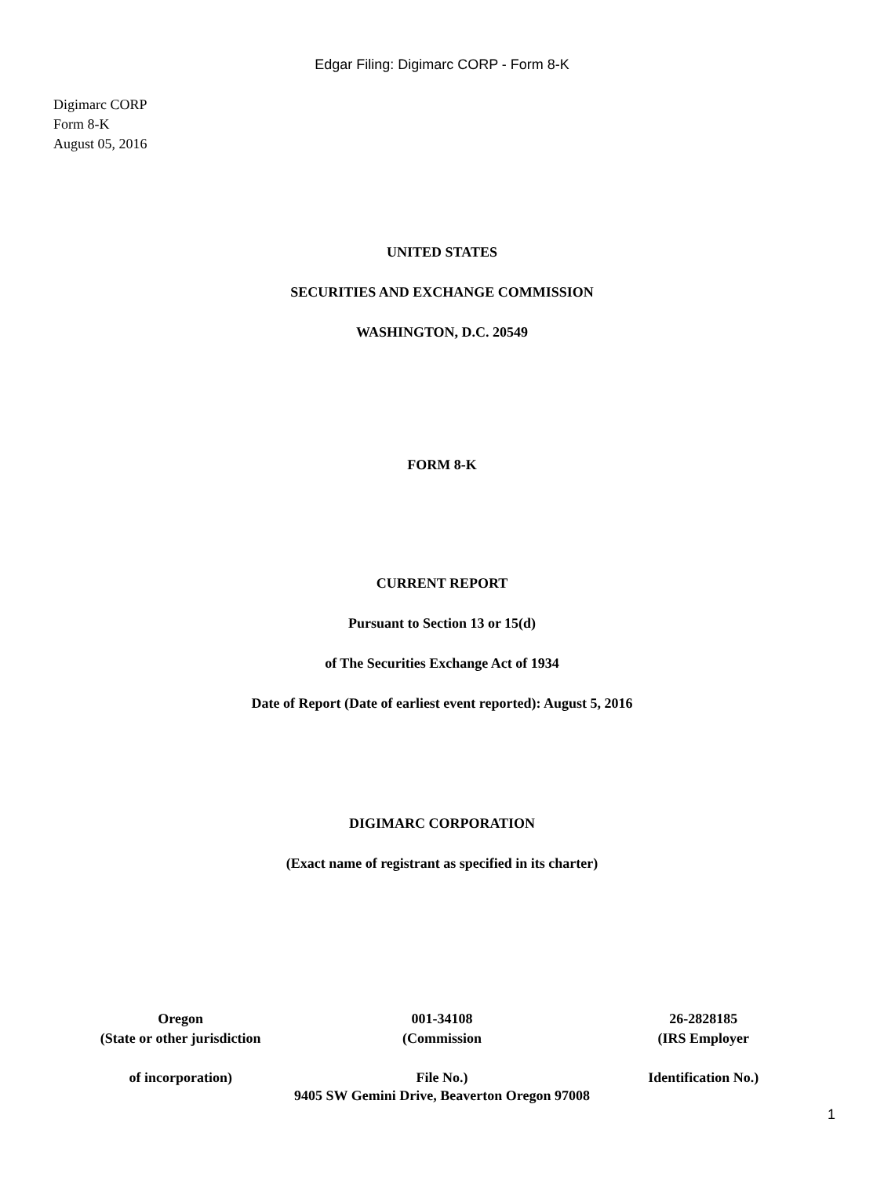Edgar Filing: Digimarc CORP - Form 8-K
Digimarc CORP
Form 8-K
August 05, 2016
UNITED STATES
SECURITIES AND EXCHANGE COMMISSION
WASHINGTON, D.C. 20549
FORM 8-K
CURRENT REPORT
Pursuant to Section 13 or 15(d)
of The Securities Exchange Act of 1934
Date of Report (Date of earliest event reported): August 5, 2016
DIGIMARC CORPORATION
(Exact name of registrant as specified in its charter)
| Oregon | 001-34108 | 26-2828185 |
| (State or other jurisdiction | (Commission | (IRS Employer |
| of incorporation) | File No.) | Identification No.) |
9405 SW Gemini Drive, Beaverton Oregon 97008
1